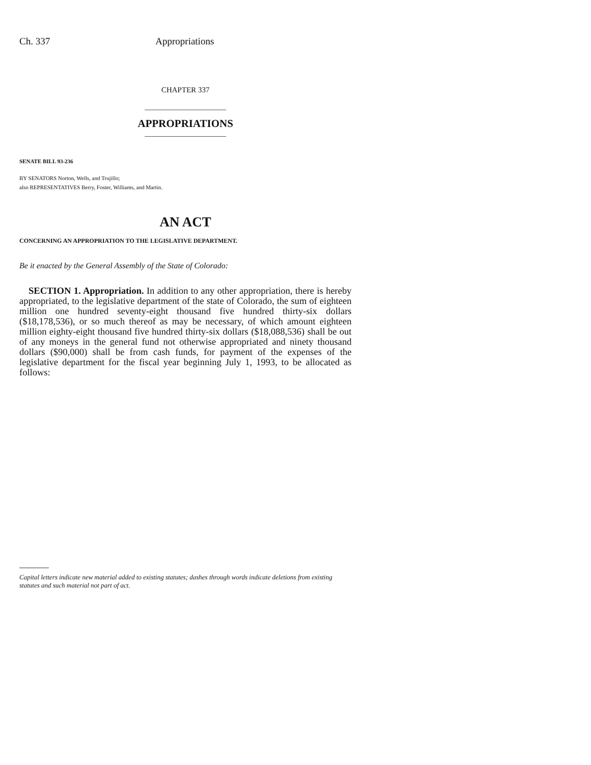Ch. 337 Appropriations
CHAPTER 337
APPROPRIATIONS
SENATE BILL 93-236
BY SENATORS Norton, Wells, and Trujillo;
also REPRESENTATIVES Berry, Foster, Williams, and Martin.
AN ACT
CONCERNING AN APPROPRIATION TO THE LEGISLATIVE DEPARTMENT.
Be it enacted by the General Assembly of the State of Colorado:
SECTION 1. Appropriation. In addition to any other appropriation, there is hereby appropriated, to the legislative department of the state of Colorado, the sum of eighteen million one hundred seventy-eight thousand five hundred thirty-six dollars ($18,178,536), or so much thereof as may be necessary, of which amount eighteen million eighty-eight thousand five hundred thirty-six dollars ($18,088,536) shall be out of any moneys in the general fund not otherwise appropriated and ninety thousand dollars ($90,000) shall be from cash funds, for payment of the expenses of the legislative department for the fiscal year beginning July 1, 1993, to be allocated as follows:
Capital letters indicate new material added to existing statutes; dashes through words indicate deletions from existing statutes and such material not part of act.